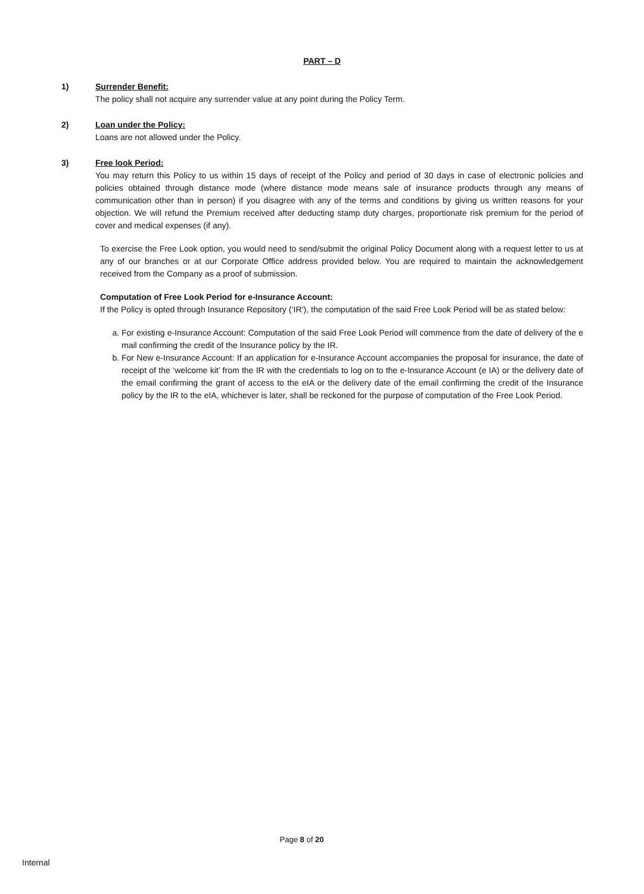PART – D
1) Surrender Benefit:
The policy shall not acquire any surrender value at any point during the Policy Term.
2) Loan under the Policy:
Loans are not allowed under the Policy.
3) Free look Period:
You may return this Policy to us within 15 days of receipt of the Policy and period of 30 days in case of electronic policies and policies obtained through distance mode (where distance mode means sale of insurance products through any means of communication other than in person) if you disagree with any of the terms and conditions by giving us written reasons for your objection. We will refund the Premium received after deducting stamp duty charges, proportionate risk premium for the period of cover and medical expenses (if any).
To exercise the Free Look option, you would need to send/submit the original Policy Document along with a request letter to us at any of our branches or at our Corporate Office address provided below. You are required to maintain the acknowledgement received from the Company as a proof of submission.
Computation of Free Look Period for e-Insurance Account:
If the Policy is opted through Insurance Repository (‘IR’), the computation of the said Free Look Period will be as stated below:
a. For existing e-Insurance Account: Computation of the said Free Look Period will commence from the date of delivery of the e mail confirming the credit of the Insurance policy by the IR.
b. For New e-Insurance Account: If an application for e-Insurance Account accompanies the proposal for insurance, the date of receipt of the ‘welcome kit’ from the IR with the credentials to log on to the e-Insurance Account (e IA) or the delivery date of the email confirming the grant of access to the eIA or the delivery date of the email confirming the credit of the Insurance policy by the IR to the eIA, whichever is later, shall be reckoned for the purpose of computation of the Free Look Period.
Page 8 of 20
Internal